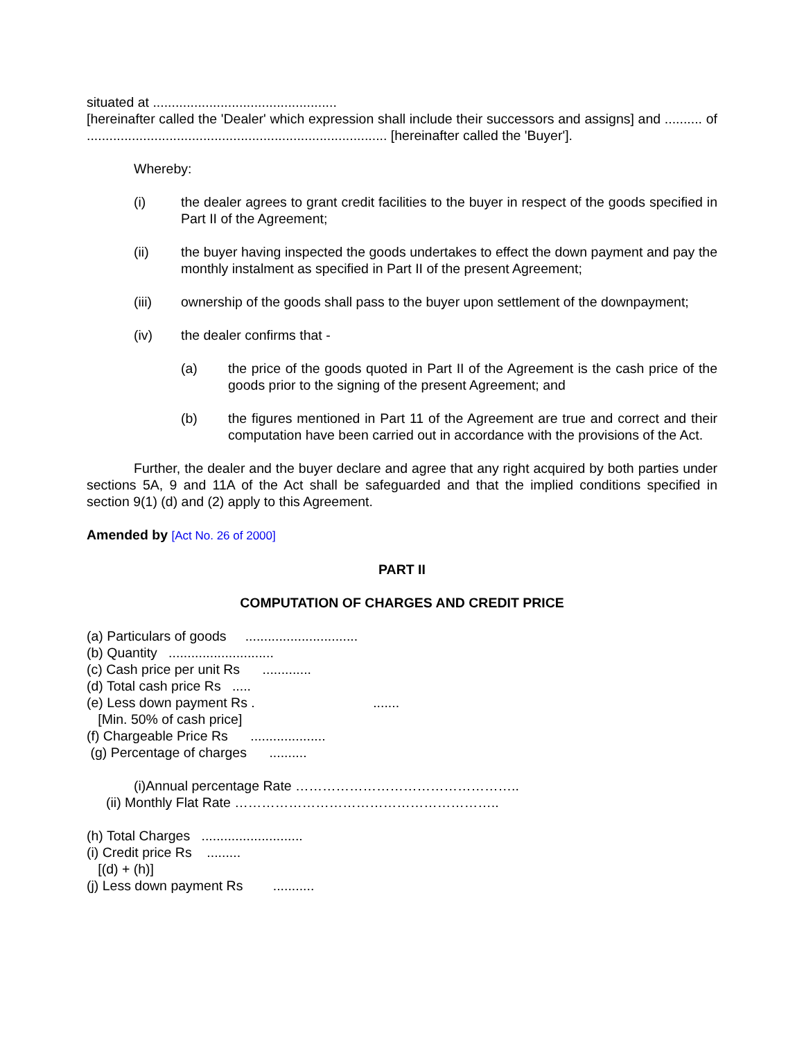situated at .................................................
[hereinafter called the 'Dealer' which expression shall include their successors and assigns] and .......... of ................................................................................ [hereinafter called the 'Buyer'].
Whereby:
(i) the dealer agrees to grant credit facilities to the buyer in respect of the goods specified in Part II of the Agreement;
(ii) the buyer having inspected the goods undertakes to effect the down payment and pay the monthly instalment as specified in Part II of the present Agreement;
(iii) ownership of the goods shall pass to the buyer upon settlement of the downpayment;
(iv) the dealer confirms that -
(a) the price of the goods quoted in Part II of the Agreement is the cash price of the goods prior to the signing of the present Agreement; and
(b) the figures mentioned in Part 11 of the Agreement are true and correct and their computation have been carried out in accordance with the provisions of the Act.
Further, the dealer and the buyer declare and agree that any right acquired by both parties under sections 5A, 9 and 11A of the Act shall be safeguarded and that the implied conditions specified in section 9(1) (d) and (2) apply to this Agreement.
Amended by [Act No. 26 of 2000]
PART II
COMPUTATION OF CHARGES AND CREDIT PRICE
(a) Particulars of goods ..............................
(b) Quantity ............................
(c) Cash price per unit Rs .............
(d) Total cash price Rs .....
(e) Less down payment Rs . .......
[Min. 50% of cash price]
(f) Chargeable Price Rs ....................
(g) Percentage of charges ..........
(i)Annual percentage Rate …………………………………………..
(ii) Monthly Flat Rate …………………………………………………..
(h) Total Charges ...........................
(i) Credit price Rs .........
[(d) + (h)]
(j) Less down payment Rs ...........